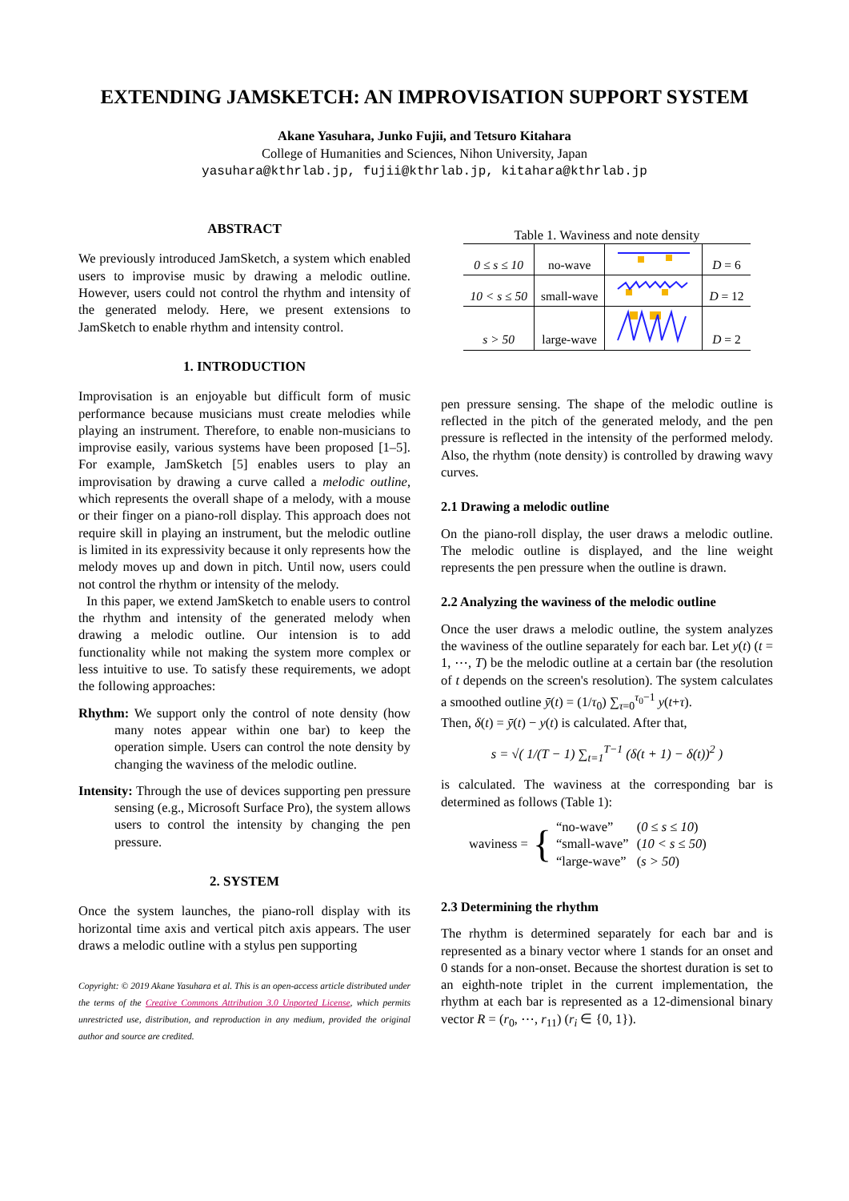EXTENDING JAMSKETCH: AN IMPROVISATION SUPPORT SYSTEM
Akane Yasuhara, Junko Fujii, and Tetsuro Kitahara
College of Humanities and Sciences, Nihon University, Japan
yasuhara@kthrlab.jp, fujii@kthrlab.jp, kitahara@kthrlab.jp
ABSTRACT
We previously introduced JamSketch, a system which enabled users to improvise music by drawing a melodic outline. However, users could not control the rhythm and intensity of the generated melody. Here, we present extensions to JamSketch to enable rhythm and intensity control.
1. INTRODUCTION
Improvisation is an enjoyable but difficult form of music performance because musicians must create melodies while playing an instrument. Therefore, to enable non-musicians to improvise easily, various systems have been proposed [1–5]. For example, JamSketch [5] enables users to play an improvisation by drawing a curve called a melodic outline, which represents the overall shape of a melody, with a mouse or their finger on a piano-roll display. This approach does not require skill in playing an instrument, but the melodic outline is limited in its expressivity because it only represents how the melody moves up and down in pitch. Until now, users could not control the rhythm or intensity of the melody.
In this paper, we extend JamSketch to enable users to control the rhythm and intensity of the generated melody when drawing a melodic outline. Our intension is to add functionality while not making the system more complex or less intuitive to use. To satisfy these requirements, we adopt the following approaches:
Rhythm: We support only the control of note density (how many notes appear within one bar) to keep the operation simple. Users can control the note density by changing the waviness of the melodic outline.
Intensity: Through the use of devices supporting pen pressure sensing (e.g., Microsoft Surface Pro), the system allows users to control the intensity by changing the pen pressure.
2. SYSTEM
Once the system launches, the piano-roll display with its horizontal time axis and vertical pitch axis appears. The user draws a melodic outline with a stylus pen supporting
Copyright: © 2019 Akane Yasuhara et al. This is an open-access article distributed under the terms of the Creative Commons Attribution 3.0 Unported License, which permits unrestricted use, distribution, and reproduction in any medium, provided the original author and source are credited.
Table 1. Waviness and note density
| 0 ≤ s ≤ 10 | no-wave | | D = 6 |
| 10 < s ≤ 50 | small-wave | | D = 12 |
| s > 50 | large-wave | | D = 2 |
pen pressure sensing. The shape of the melodic outline is reflected in the pitch of the generated melody, and the pen pressure is reflected in the intensity of the performed melody. Also, the rhythm (note density) is controlled by drawing wavy curves.
2.1 Drawing a melodic outline
On the piano-roll display, the user draws a melodic outline. The melodic outline is displayed, and the line weight represents the pen pressure when the outline is drawn.
2.2 Analyzing the waviness of the melodic outline
Once the user draws a melodic outline, the system analyzes the waviness of the outline separately for each bar. Let y(t) (t = 1, ⋯, T) be the melodic outline at a certain bar (the resolution of t depends on the screen's resolution). The system calculates a smoothed outline ȳ(t) = (1/τ<sub>0</sub>) ∑<sub>τ=0</sub><sup>τ<sub>0</sub>−1</sup> y(t+τ).
Then, δ(t) = ȳ(t) − y(t) is calculated. After that,
s = √( 1/(T − 1) ∑<sub>t=1</sub><sup>T−1</sup> (δ(t + 1) − δ(t))<sup>2</sup> )
is calculated. The waviness at the corresponding bar is determined as follows (Table 1):
waviness = {
| “no-wave” | ( 0 ≤ s ≤ 10 ) |
| “small-wave” | ( 10 < s ≤ 50 ) |
| “large-wave” | ( s > 50 ) |
2.3 Determining the rhythm
The rhythm is determined separately for each bar and is represented as a binary vector where 1 stands for an onset and 0 stands for a non-onset. Because the shortest duration is set to an eighth-note triplet in the current implementation, the rhythm at each bar is represented as a 12-dimensional binary vector R = (r<sub>0</sub>, ⋯, r<sub>11</sub>) (r<sub>i</sub> ∈ {0, 1}).